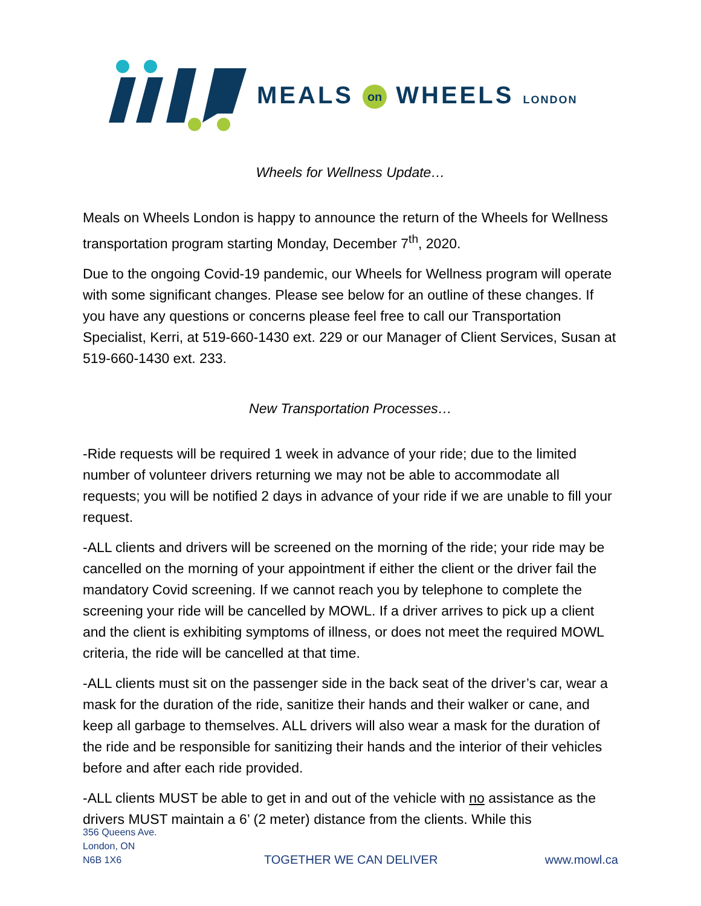MEALS on WHEELS LONDON
Wheels for Wellness Update…
Meals on Wheels London is happy to announce the return of the Wheels for Wellness transportation program starting Monday, December 7<sup>th</sup>, 2020.
Due to the ongoing Covid-19 pandemic, our Wheels for Wellness program will operate with some significant changes. Please see below for an outline of these changes. If you have any questions or concerns please feel free to call our Transportation Specialist, Kerri, at 519-660-1430 ext. 229 or our Manager of Client Services, Susan at 519-660-1430 ext. 233.
New Transportation Processes…
-Ride requests will be required 1 week in advance of your ride; due to the limited number of volunteer drivers returning we may not be able to accommodate all requests; you will be notified 2 days in advance of your ride if we are unable to fill your request.
-ALL clients and drivers will be screened on the morning of the ride; your ride may be cancelled on the morning of your appointment if either the client or the driver fail the mandatory Covid screening. If we cannot reach you by telephone to complete the screening your ride will be cancelled by MOWL. If a driver arrives to pick up a client and the client is exhibiting symptoms of illness, or does not meet the required MOWL criteria, the ride will be cancelled at that time.
-ALL clients must sit on the passenger side in the back seat of the driver’s car, wear a mask for the duration of the ride, sanitize their hands and their walker or cane, and keep all garbage to themselves. ALL drivers will also wear a mask for the duration of the ride and be responsible for sanitizing their hands and the interior of their vehicles before and after each ride provided.
-ALL clients MUST be able to get in and out of the vehicle with no assistance as the drivers MUST maintain a 6’ (2 meter) distance from the clients. While this
356 Queens Ave.
London, ON
N6B 1X6
TOGETHER WE CAN DELIVER
www.mowl.ca